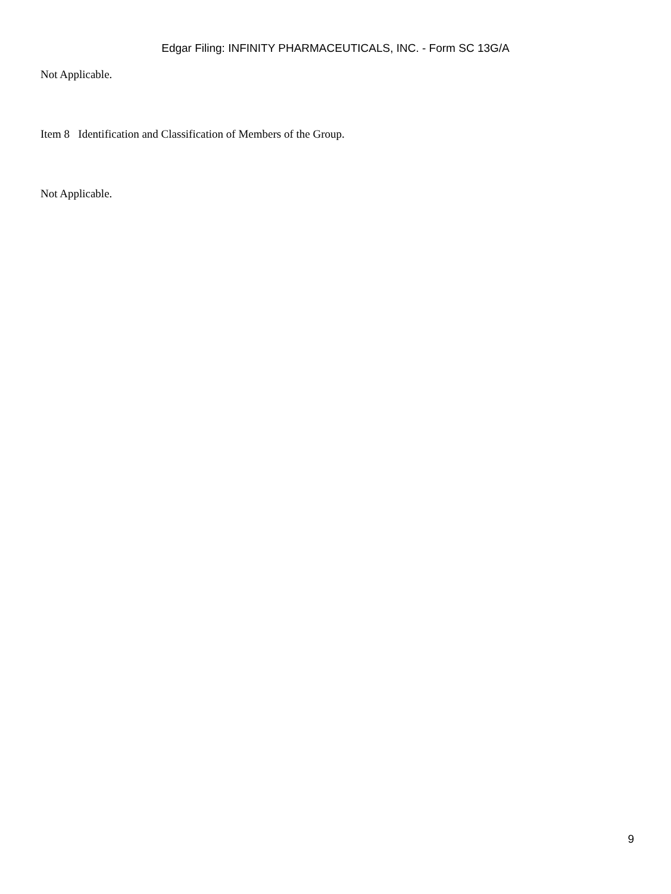Edgar Filing: INFINITY PHARMACEUTICALS, INC. - Form SC 13G/A
Not Applicable.
Item 8 Identification and Classification of Members of the Group.
Not Applicable.
9